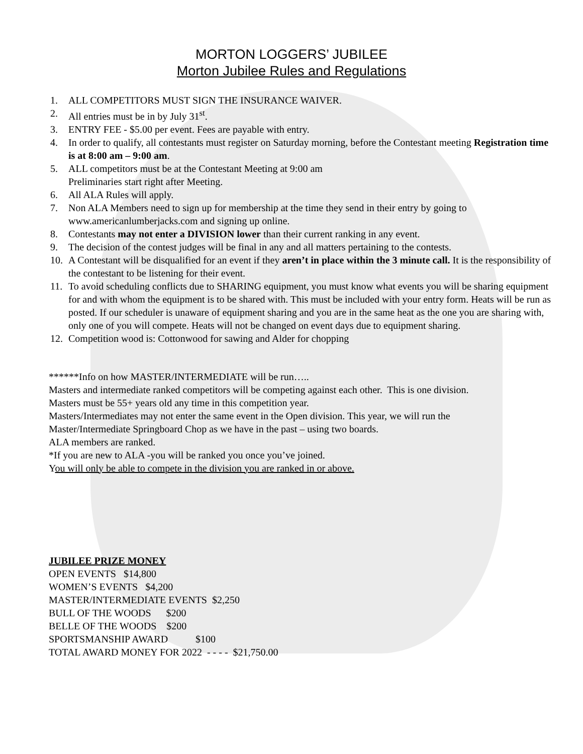MORTON LOGGERS’ JUBILEE
Morton Jubilee Rules and Regulations
1. ALL COMPETITORS MUST SIGN THE INSURANCE WAIVER.
2. All entries must be in by July 31<sup>st</sup>.
3. ENTRY FEE - $5.00 per event. Fees are payable with entry.
4. In order to qualify, all contestants must register on Saturday morning, before the Contestant meeting Registration time is at 8:00 am – 9:00 am.
5. ALL competitors must be at the Contestant Meeting at 9:00 am
Preliminaries start right after Meeting.
6. All ALA Rules will apply.
7. Non ALA Members need to sign up for membership at the time they send in their entry by going to www.americanlumberjacks.com and signing up online.
8. Contestants may not enter a DIVISION lower than their current ranking in any event.
9. The decision of the contest judges will be final in any and all matters pertaining to the contests.
10. A Contestant will be disqualified for an event if they aren’t in place within the 3 minute call. It is the responsibility of the contestant to be listening for their event.
11. To avoid scheduling conflicts due to SHARING equipment, you must know what events you will be sharing equipment for and with whom the equipment is to be shared with. This must be included with your entry form. Heats will be run as posted. If our scheduler is unaware of equipment sharing and you are in the same heat as the one you are sharing with, only one of you will compete. Heats will not be changed on event days due to equipment sharing.
12. Competition wood is: Cottonwood for sawing and Alder for chopping
******Info on how MASTER/INTERMEDIATE will be run…..
Masters and intermediate ranked competitors will be competing against each other. This is one division.
Masters must be 55+ years old any time in this competition year.
Masters/Intermediates may not enter the same event in the Open division. This year, we will run the
Master/Intermediate Springboard Chop as we have in the past – using two boards.
ALA members are ranked.
*If you are new to ALA -you will be ranked you once you’ve joined.
You will only be able to compete in the division you are ranked in or above.
JUBILEE PRIZE MONEY
OPEN EVENTS $14,800
WOMEN’S EVENTS $4,200
MASTER/INTERMEDIATE EVENTS $2,250
BULL OF THE WOODS $200
BELLE OF THE WOODS $200
SPORTSMANSHIP AWARD $100
TOTAL AWARD MONEY FOR 2022 - - - - $21,750.00